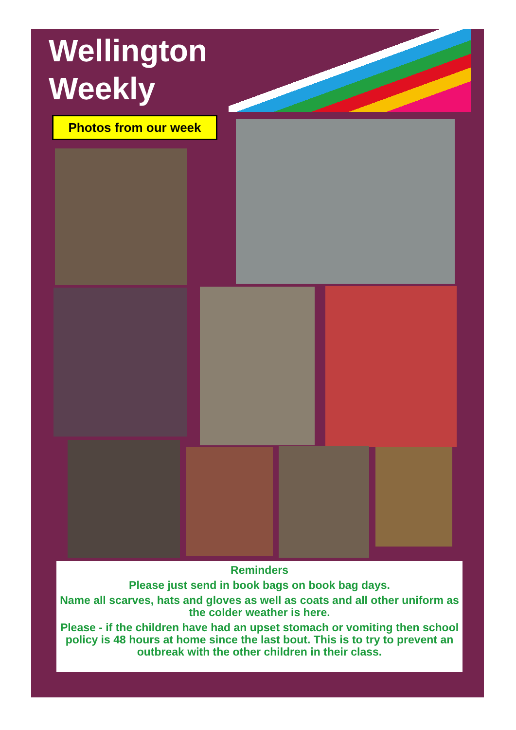Wellington
Weekly
Photos from our week
Reminders
Please just send in book bags on book bag days.
Name all scarves, hats and gloves as well as coats and all other uniform as the colder weather is here.
Please - if the children have had an upset stomach or vomiting then school policy is 48 hours at home since the last bout. This is to try to prevent an outbreak with the other children in their class.